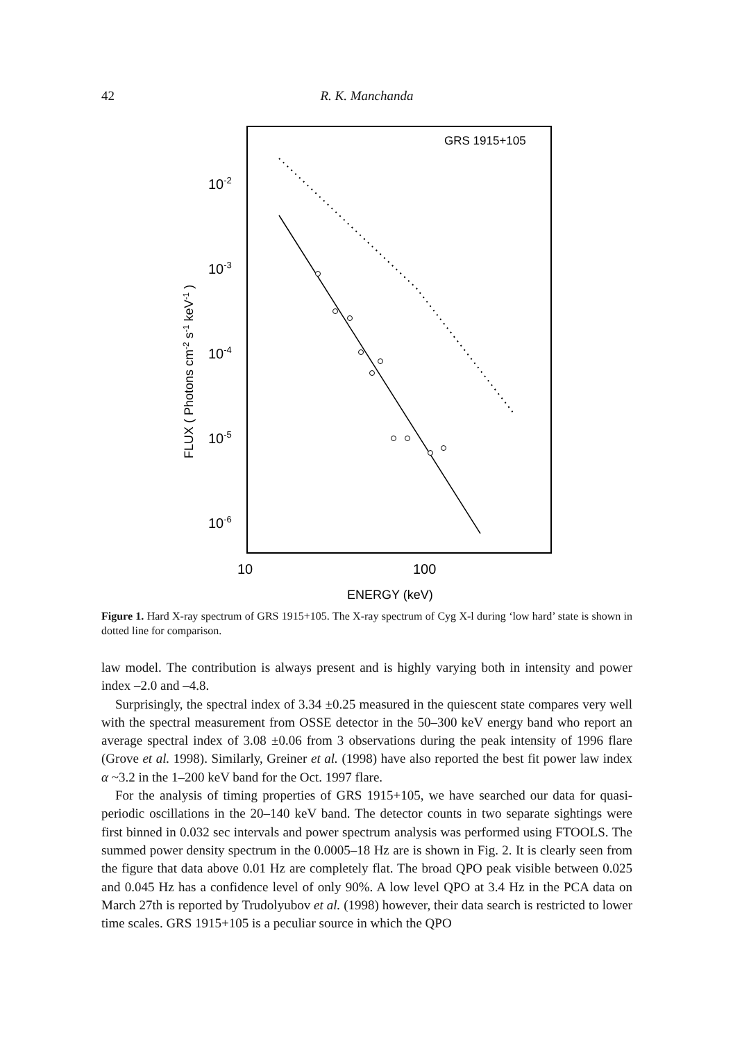42 R. K. Manchanda
GRS 1915+105
10-2
10-3
10-4
10-5
10-6
10
100
ENERGY (keV)
FLUX ( Photons cm-2 s-1 keV-1 )
Figure 1. Hard X-ray spectrum of GRS 1915+105. The X-ray spectrum of Cyg X-l during ‘low hard’ state is shown in dotted line for comparison.
law model. The contribution is always present and is highly varying both in intensity and power index –2.0 and –4.8.
Surprisingly, the spectral index of 3.34 ±0.25 measured in the quiescent state compares very well with the spectral measurement from OSSE detector in the 50–300 keV energy band who report an average spectral index of 3.08 ±0.06 from 3 observations during the peak intensity of 1996 flare (Grove et al. 1998). Similarly, Greiner et al. (1998) have also reported the best fit power law index α ~3.2 in the 1–200 keV band for the Oct. 1997 flare.
For the analysis of timing properties of GRS 1915+105, we have searched our data for quasi-periodic oscillations in the 20–140 keV band. The detector counts in two separate sightings were first binned in 0.032 sec intervals and power spectrum analysis was performed using FTOOLS. The summed power density spectrum in the 0.0005–18 Hz are is shown in Fig. 2. It is clearly seen from the figure that data above 0.01 Hz are completely flat. The broad QPO peak visible between 0.025 and 0.045 Hz has a confidence level of only 90%. A low level QPO at 3.4 Hz in the PCA data on March 27th is reported by Trudolyubov et al. (1998) however, their data search is restricted to lower time scales. GRS 1915+105 is a peculiar source in which the QPO